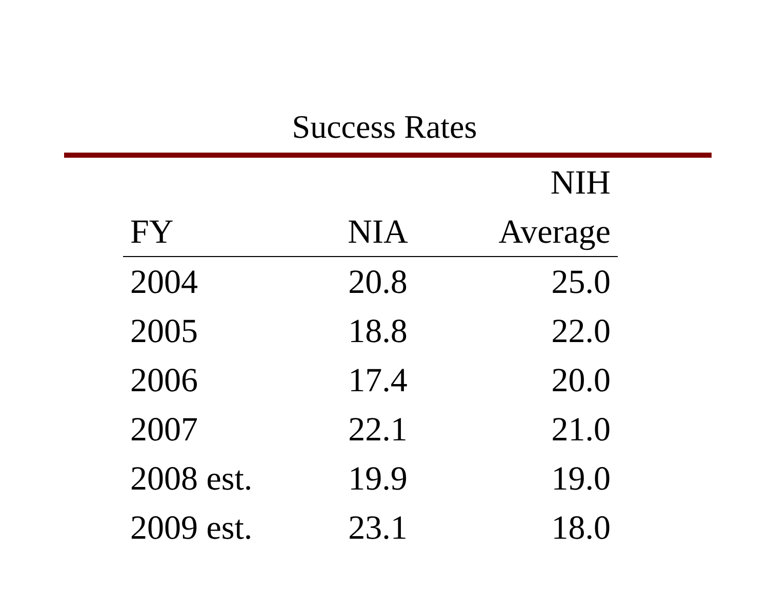Success Rates
| | | NIH |
| --- | --- | --- |
| FY | NIA | Average |
| 2004 | 20.8 | 25.0 |
| 2005 | 18.8 | 22.0 |
| 2006 | 17.4 | 20.0 |
| 2007 | 22.1 | 21.0 |
| 2008 est. | 19.9 | 19.0 |
| 2009 est. | 23.1 | 18.0 |